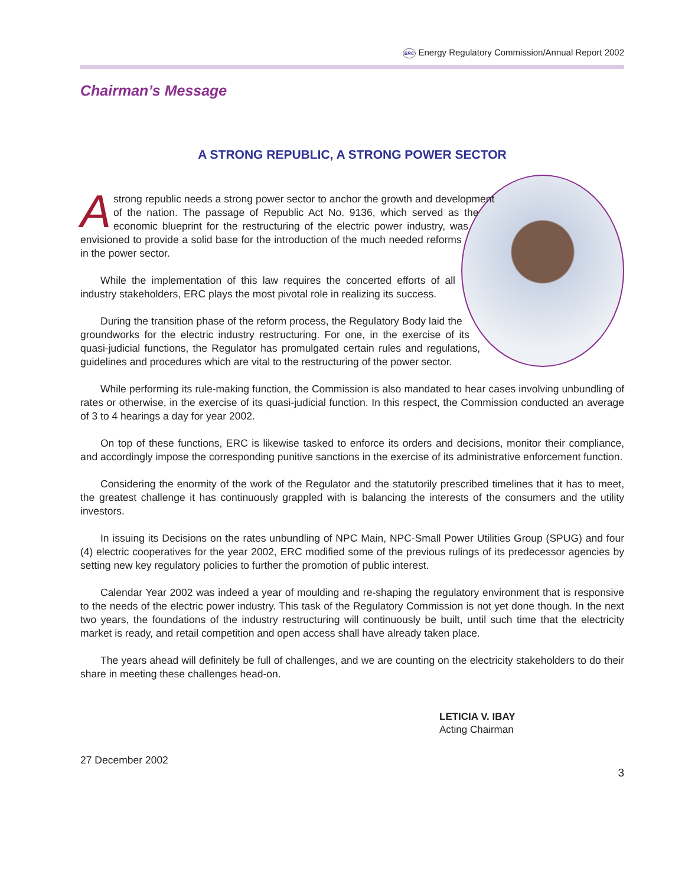ERC Energy Regulatory Commission/Annual Report 2002
Chairman’s Message
A STRONG REPUBLIC, A STRONG POWER SECTOR
A strong republic needs a strong power sector to anchor the growth and development of the nation. The passage of Republic Act No. 9136, which served as the economic blueprint for the restructuring of the electric power industry, was envisioned to provide a solid base for the introduction of the much needed reforms in the power sector.
While the implementation of this law requires the concerted efforts of all industry stakeholders, ERC plays the most pivotal role in realizing its success.
During the transition phase of the reform process, the Regulatory Body laid the groundworks for the electric industry restructuring. For one, in the exercise of its quasi-judicial functions, the Regulator has promulgated certain rules and regulations, guidelines and procedures which are vital to the restructuring of the power sector.
While performing its rule-making function, the Commission is also mandated to hear cases involving unbundling of rates or otherwise, in the exercise of its quasi-judicial function. In this respect, the Commission conducted an average of 3 to 4 hearings a day for year 2002.
On top of these functions, ERC is likewise tasked to enforce its orders and decisions, monitor their compliance, and accordingly impose the corresponding punitive sanctions in the exercise of its administrative enforcement function.
Considering the enormity of the work of the Regulator and the statutorily prescribed timelines that it has to meet, the greatest challenge it has continuously grappled with is balancing the interests of the consumers and the utility investors.
In issuing its Decisions on the rates unbundling of NPC Main, NPC-Small Power Utilities Group (SPUG) and four (4) electric cooperatives for the year 2002, ERC modified some of the previous rulings of its predecessor agencies by setting new key regulatory policies to further the promotion of public interest.
Calendar Year 2002 was indeed a year of moulding and re-shaping the regulatory environment that is responsive to the needs of the electric power industry. This task of the Regulatory Commission is not yet done though. In the next two years, the foundations of the industry restructuring will continuously be built, until such time that the electricity market is ready, and retail competition and open access shall have already taken place.
The years ahead will definitely be full of challenges, and we are counting on the electricity stakeholders to do their share in meeting these challenges head-on.
LETICIA V. IBAY
Acting Chairman
27 December 2002
3